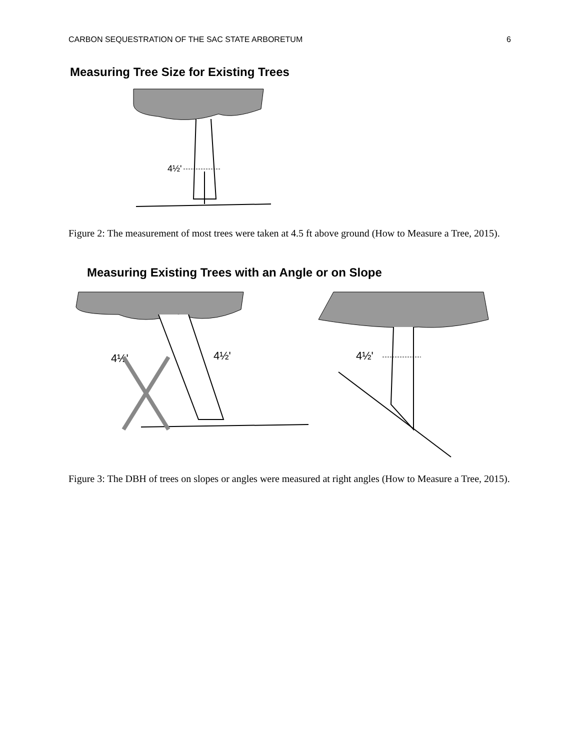CARBON SEQUESTRATION OF THE SAC STATE ARBORETUM 6
Measuring Tree Size for Existing Trees
4½'
Figure 2: The measurement of most trees were taken at 4.5 ft above ground (How to Measure a Tree, 2015).
Measuring Existing Trees with an Angle or on Slope
4½'
4½'
4½'
Figure 3: The DBH of trees on slopes or angles were measured at right angles (How to Measure a Tree, 2015).